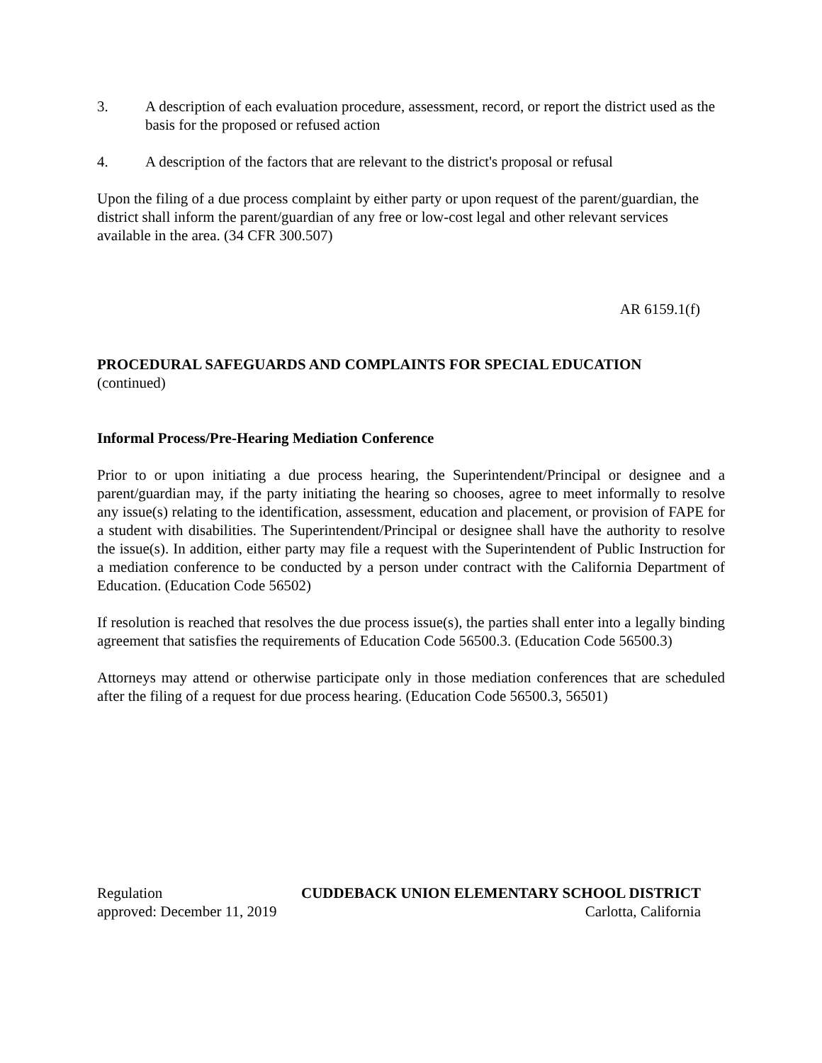3. A description of each evaluation procedure, assessment, record, or report the district used as the basis for the proposed or refused action
4. A description of the factors that are relevant to the district's proposal or refusal
Upon the filing of a due process complaint by either party or upon request of the parent/guardian, the district shall inform the parent/guardian of any free or low-cost legal and other relevant services available in the area. (34 CFR 300.507)
AR 6159.1(f)
PROCEDURAL SAFEGUARDS AND COMPLAINTS FOR SPECIAL EDUCATION
(continued)
Informal Process/Pre-Hearing Mediation Conference
Prior to or upon initiating a due process hearing, the Superintendent/Principal or designee and a parent/guardian may, if the party initiating the hearing so chooses, agree to meet informally to resolve any issue(s) relating to the identification, assessment, education and placement, or provision of FAPE for a student with disabilities. The Superintendent/Principal or designee shall have the authority to resolve the issue(s). In addition, either party may file a request with the Superintendent of Public Instruction for a mediation conference to be conducted by a person under contract with the California Department of Education. (Education Code 56502)
If resolution is reached that resolves the due process issue(s), the parties shall enter into a legally binding agreement that satisfies the requirements of Education Code 56500.3. (Education Code 56500.3)
Attorneys may attend or otherwise participate only in those mediation conferences that are scheduled after the filing of a request for due process hearing. (Education Code 56500.3, 56501)
Regulation CUDDEBACK UNION ELEMENTARY SCHOOL DISTRICT
approved: December 11, 2019 Carlotta, California